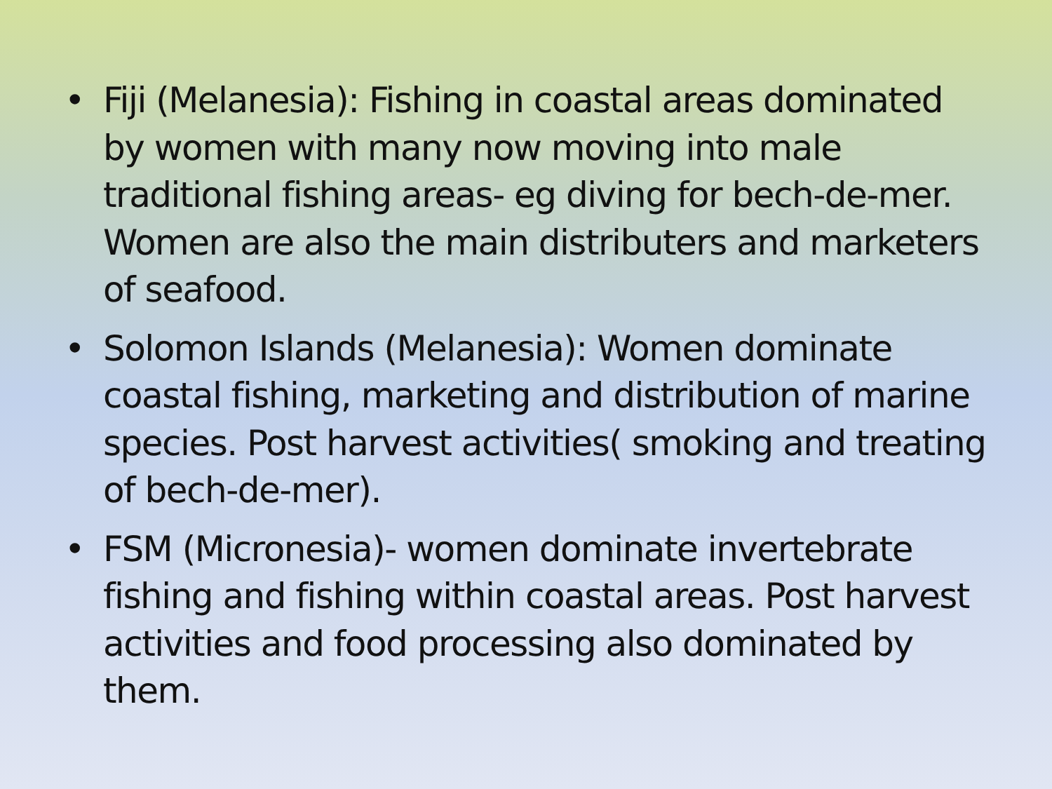• Fiji (Melanesia): Fishing in coastal areas dominated by women with many now moving into male traditional fishing areas- eg diving for bech-de-mer. Women are also the main distributers and marketers of seafood.
• Solomon Islands (Melanesia): Women dominate coastal fishing, marketing and distribution of marine species. Post harvest activities( smoking and treating of bech-de-mer).
• FSM (Micronesia)- women dominate invertebrate fishing and fishing within coastal areas. Post harvest activities and food processing also dominated by them.